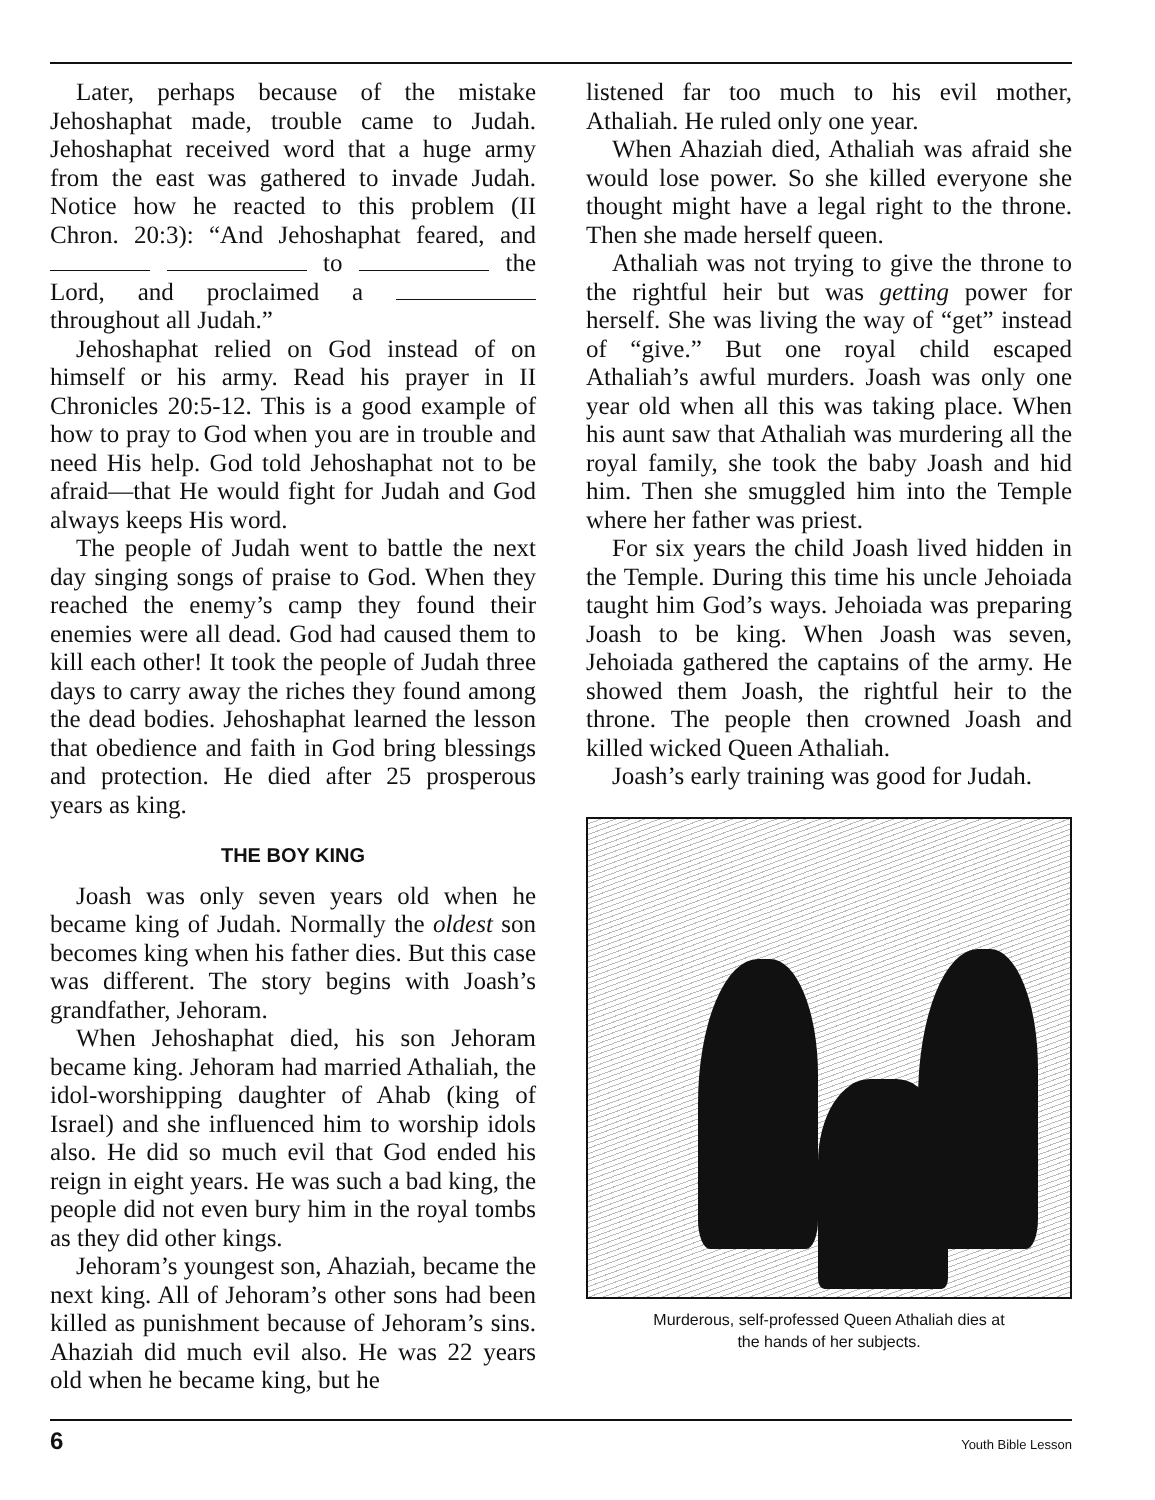Later, perhaps because of the mistake Jehoshaphat made, trouble came to Judah. Jehoshaphat received word that a huge army from the east was gathered to invade Judah. Notice how he reacted to this problem (II Chron. 20:3): “And Jehoshaphat feared, and to the Lord, and proclaimed a throughout all Judah.”
Jehoshaphat relied on God instead of on himself or his army. Read his prayer in II Chronicles 20:5-12. This is a good example of how to pray to God when you are in trouble and need His help. God told Jehoshaphat not to be afraid—that He would fight for Judah and God always keeps His word.
The people of Judah went to battle the next day singing songs of praise to God. When they reached the enemy’s camp they found their enemies were all dead. God had caused them to kill each other! It took the people of Judah three days to carry away the riches they found among the dead bodies. Jehoshaphat learned the lesson that obedience and faith in God bring blessings and protection. He died after 25 prosperous years as king.
THE BOY KING
Joash was only seven years old when he became king of Judah. Normally the oldest son becomes king when his father dies. But this case was different. The story begins with Joash’s grandfather, Jehoram.
When Jehoshaphat died, his son Jehoram became king. Jehoram had married Athaliah, the idol-worshipping daughter of Ahab (king of Israel) and she influenced him to worship idols also. He did so much evil that God ended his reign in eight years. He was such a bad king, the people did not even bury him in the royal tombs as they did other kings.
Jehoram’s youngest son, Ahaziah, became the next king. All of Jehoram’s other sons had been killed as punishment because of Jehoram’s sins. Ahaziah did much evil also. He was 22 years old when he became king, but he
listened far too much to his evil mother, Athaliah. He ruled only one year.
When Ahaziah died, Athaliah was afraid she would lose power. So she killed everyone she thought might have a legal right to the throne. Then she made herself queen.
Athaliah was not trying to give the throne to the rightful heir but was getting power for herself. She was living the way of “get” instead of “give.” But one royal child escaped Athaliah’s awful murders. Joash was only one year old when all this was taking place. When his aunt saw that Athaliah was murdering all the royal family, she took the baby Joash and hid him. Then she smuggled him into the Temple where her father was priest.
For six years the child Joash lived hidden in the Temple. During this time his uncle Jehoiada taught him God’s ways. Jehoiada was preparing Joash to be king. When Joash was seven, Jehoiada gathered the captains of the army. He showed them Joash, the rightful heir to the throne. The people then crowned Joash and killed wicked Queen Athaliah.
Joash’s early training was good for Judah.
Murderous, self-professed Queen Athaliah dies at
the hands of her subjects.
6 Youth Bible Lesson